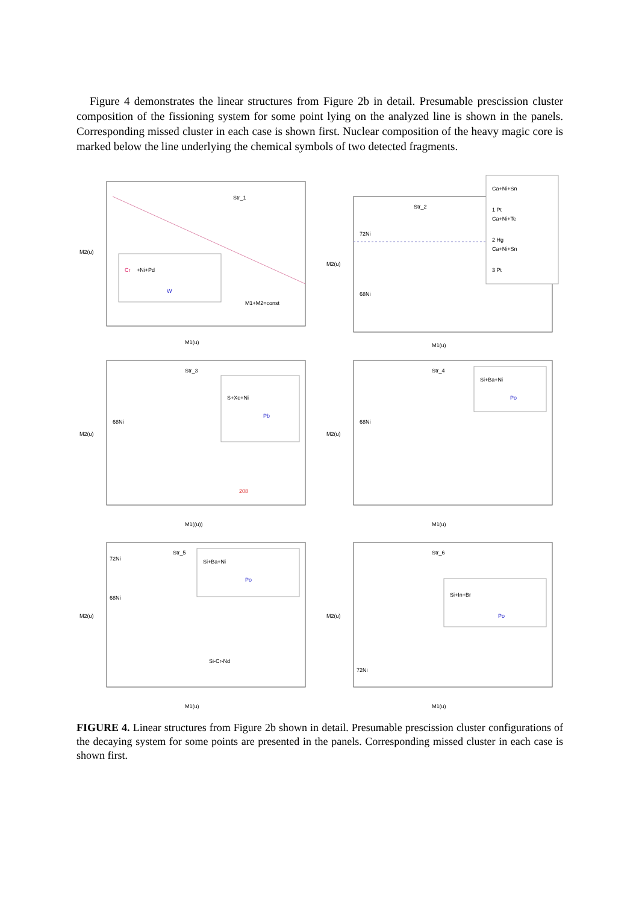Figure 4 demonstrates the linear structures from Figure 2b in detail. Presumable prescission cluster composition of the fissioning system for some point lying on the analyzed line is shown in the panels. Corresponding missed cluster in each case is shown first. Nuclear composition of the heavy magic core is marked below the line underlying the chemical symbols of two detected fragments.
Str_1
Cr
+Ni+Pd
W
M1+M2=const
M2(u)
M1(u)
Str_2
72Ni
68Ni
Ca+Ni+Sn
1 Pt
Ca+Ni+Te
2 Hg
Ca+Ni+Sn
3 Pt
M2(u)
M1(u)
Str_3
68Ni
S+Xe+Ni
Pb
208
M2(u)
M1((u))
Str_4
68Ni
Si+Ba+Ni
Po
M2(u)
M1(u)
Str_5
72Ni
68Ni
Si+Ba+Ni
Po
Si-Cr-Nd
M2(u)
M1(u)
Str_6
72Ni
Si+In+Br
Po
M2(u)
M1(u)
FIGURE 4. Linear structures from Figure 2b shown in detail. Presumable prescission cluster configurations of the decaying system for some points are presented in the panels. Corresponding missed cluster in each case is shown first.